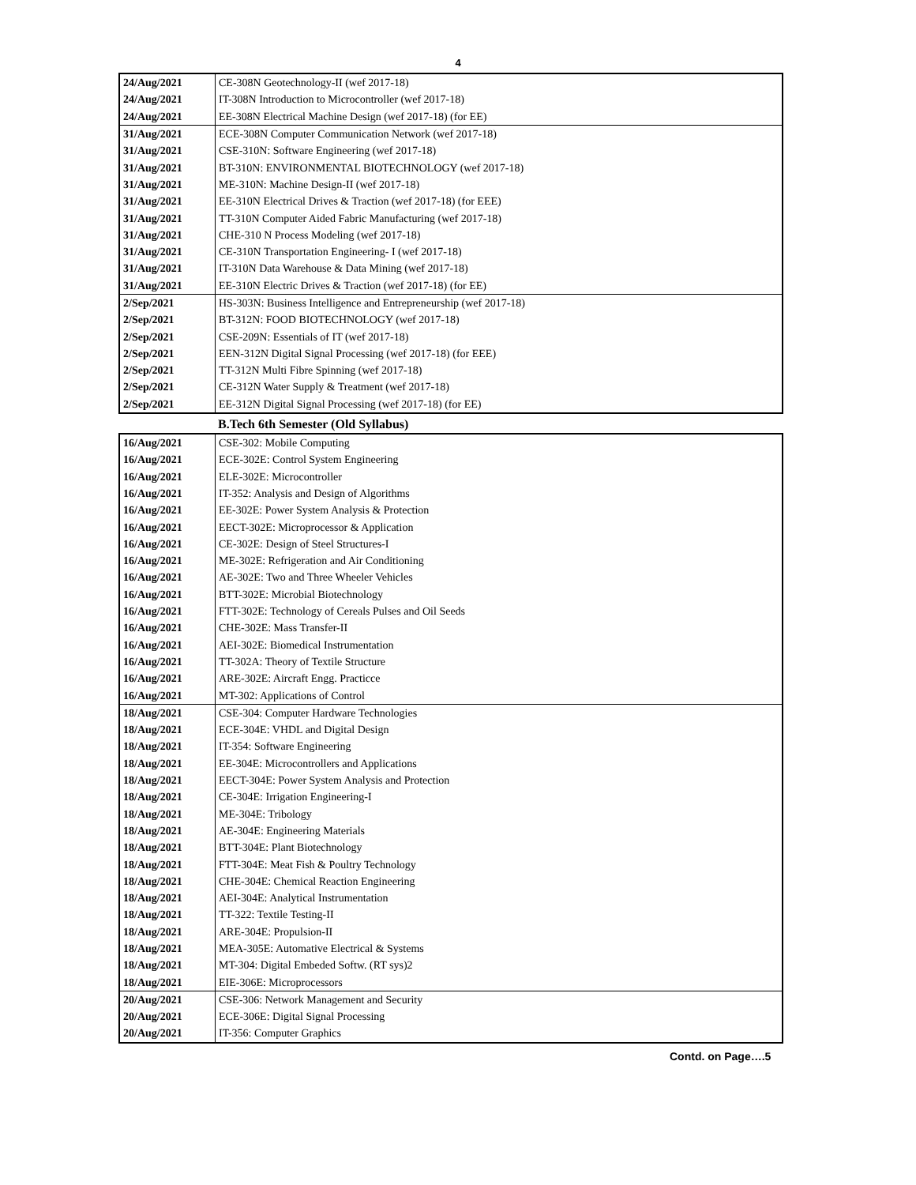4
| 24/Aug/2021 | CE-308N Geotechnology-II (wef 2017-18) |
| 24/Aug/2021 | IT-308N Introduction to Microcontroller (wef 2017-18) |
| 24/Aug/2021 | EE-308N Electrical Machine Design (wef 2017-18) (for EE) |
| 31/Aug/2021 | ECE-308N Computer Communication Network (wef 2017-18) |
| 31/Aug/2021 | CSE-310N: Software Engineering (wef 2017-18) |
| 31/Aug/2021 | BT-310N: ENVIRONMENTAL BIOTECHNOLOGY (wef 2017-18) |
| 31/Aug/2021 | ME-310N: Machine Design-II (wef 2017-18) |
| 31/Aug/2021 | EE-310N Electrical Drives & Traction (wef 2017-18) (for EEE) |
| 31/Aug/2021 | TT-310N Computer Aided Fabric Manufacturing (wef 2017-18) |
| 31/Aug/2021 | CHE-310 N Process Modeling (wef 2017-18) |
| 31/Aug/2021 | CE-310N Transportation Engineering- I (wef 2017-18) |
| 31/Aug/2021 | IT-310N Data Warehouse & Data Mining (wef 2017-18) |
| 31/Aug/2021 | EE-310N Electric Drives & Traction (wef 2017-18) (for EE) |
| 2/Sep/2021 | HS-303N: Business Intelligence and Entrepreneurship (wef 2017-18) |
| 2/Sep/2021 | BT-312N: FOOD BIOTECHNOLOGY (wef 2017-18) |
| 2/Sep/2021 | CSE-209N: Essentials of IT (wef 2017-18) |
| 2/Sep/2021 | EEN-312N Digital Signal Processing (wef 2017-18) (for EEE) |
| 2/Sep/2021 | TT-312N Multi Fibre Spinning (wef 2017-18) |
| 2/Sep/2021 | CE-312N Water Supply & Treatment (wef 2017-18) |
| 2/Sep/2021 | EE-312N Digital Signal Processing (wef 2017-18) (for EE) |
B.Tech 6th Semester (Old Syllabus)
| 16/Aug/2021 | CSE-302: Mobile Computing |
| 16/Aug/2021 | ECE-302E: Control System Engineering |
| 16/Aug/2021 | ELE-302E: Microcontroller |
| 16/Aug/2021 | IT-352: Analysis and Design of Algorithms |
| 16/Aug/2021 | EE-302E: Power System Analysis & Protection |
| 16/Aug/2021 | EECT-302E: Microprocessor & Application |
| 16/Aug/2021 | CE-302E: Design of Steel Structures-I |
| 16/Aug/2021 | ME-302E: Refrigeration and Air Conditioning |
| 16/Aug/2021 | AE-302E: Two and Three Wheeler Vehicles |
| 16/Aug/2021 | BTT-302E: Microbial Biotechnology |
| 16/Aug/2021 | FTT-302E: Technology of Cereals Pulses and Oil Seeds |
| 16/Aug/2021 | CHE-302E: Mass Transfer-II |
| 16/Aug/2021 | AEI-302E: Biomedical Instrumentation |
| 16/Aug/2021 | TT-302A: Theory of Textile Structure |
| 16/Aug/2021 | ARE-302E: Aircraft Engg. Practicce |
| 16/Aug/2021 | MT-302: Applications of Control |
| 18/Aug/2021 | CSE-304: Computer Hardware Technologies |
| 18/Aug/2021 | ECE-304E: VHDL and Digital Design |
| 18/Aug/2021 | IT-354: Software Engineering |
| 18/Aug/2021 | EE-304E: Microcontrollers and Applications |
| 18/Aug/2021 | EECT-304E: Power System Analysis and Protection |
| 18/Aug/2021 | CE-304E: Irrigation Engineering-I |
| 18/Aug/2021 | ME-304E: Tribology |
| 18/Aug/2021 | AE-304E: Engineering Materials |
| 18/Aug/2021 | BTT-304E: Plant Biotechnology |
| 18/Aug/2021 | FTT-304E: Meat Fish & Poultry Technology |
| 18/Aug/2021 | CHE-304E: Chemical Reaction Engineering |
| 18/Aug/2021 | AEI-304E: Analytical Instrumentation |
| 18/Aug/2021 | TT-322: Textile Testing-II |
| 18/Aug/2021 | ARE-304E: Propulsion-II |
| 18/Aug/2021 | MEA-305E: Automative Electrical & Systems |
| 18/Aug/2021 | MT-304: Digital Embeded Softw. (RT sys)2 |
| 18/Aug/2021 | EIE-306E: Microprocessors |
| 20/Aug/2021 | CSE-306: Network Management and Security |
| 20/Aug/2021 | ECE-306E: Digital Signal Processing |
| 20/Aug/2021 | IT-356: Computer Graphics |
Contd. on Page….5